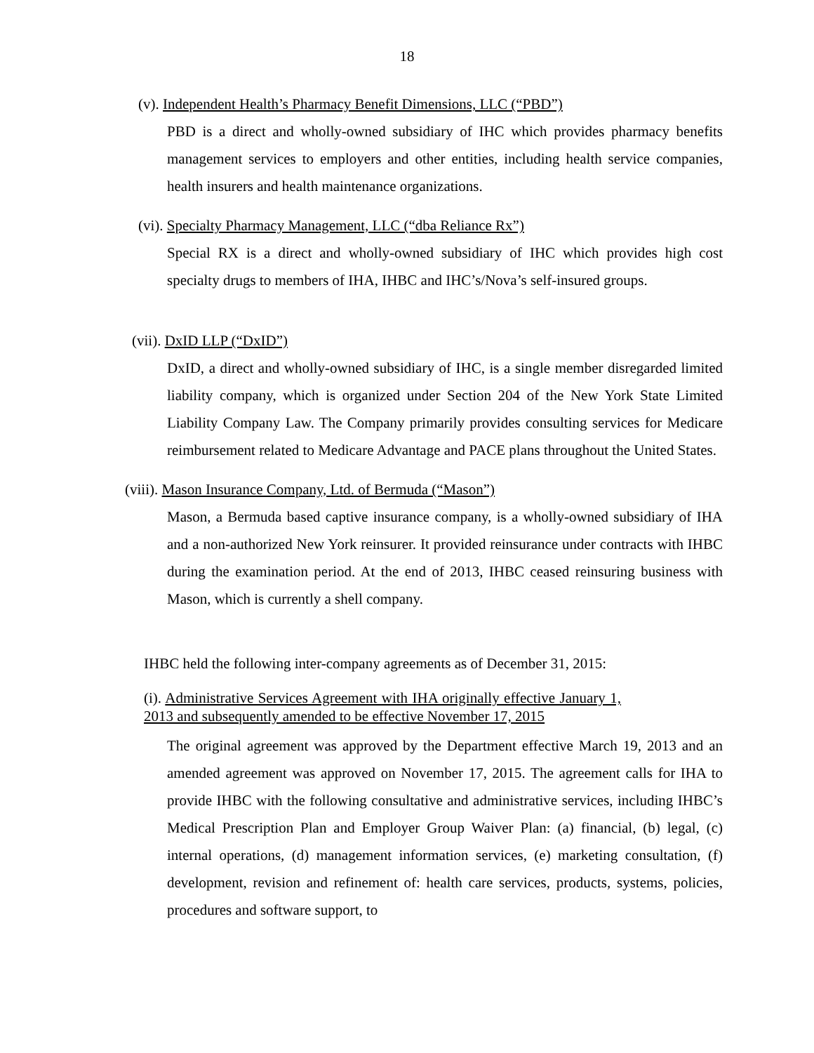18
(v). Independent Health’s Pharmacy Benefit Dimensions, LLC (“PBD”)
PBD is a direct and wholly-owned subsidiary of IHC which provides pharmacy benefits management services to employers and other entities, including health service companies, health insurers and health maintenance organizations.
(vi). Specialty Pharmacy Management, LLC (“dba Reliance Rx”)
Special RX is a direct and wholly-owned subsidiary of IHC which provides high cost specialty drugs to members of IHA, IHBC and IHC’s/Nova’s self-insured groups.
(vii). DxID LLP (“DxID”)
DxID, a direct and wholly-owned subsidiary of IHC, is a single member disregarded limited liability company, which is organized under Section 204 of the New York State Limited Liability Company Law. The Company primarily provides consulting services for Medicare reimbursement related to Medicare Advantage and PACE plans throughout the United States.
(viii). Mason Insurance Company, Ltd. of Bermuda (“Mason”)
Mason, a Bermuda based captive insurance company, is a wholly-owned subsidiary of IHA and a non-authorized New York reinsurer. It provided reinsurance under contracts with IHBC during the examination period. At the end of 2013, IHBC ceased reinsuring business with Mason, which is currently a shell company.
IHBC held the following inter-company agreements as of December 31, 2015:
(i). Administrative Services Agreement with IHA originally effective January 1, 2013 and subsequently amended to be effective November 17, 2015
The original agreement was approved by the Department effective March 19, 2013 and an amended agreement was approved on November 17, 2015. The agreement calls for IHA to provide IHBC with the following consultative and administrative services, including IHBC’s Medical Prescription Plan and Employer Group Waiver Plan: (a) financial, (b) legal, (c) internal operations, (d) management information services, (e) marketing consultation, (f) development, revision and refinement of: health care services, products, systems, policies, procedures and software support, to